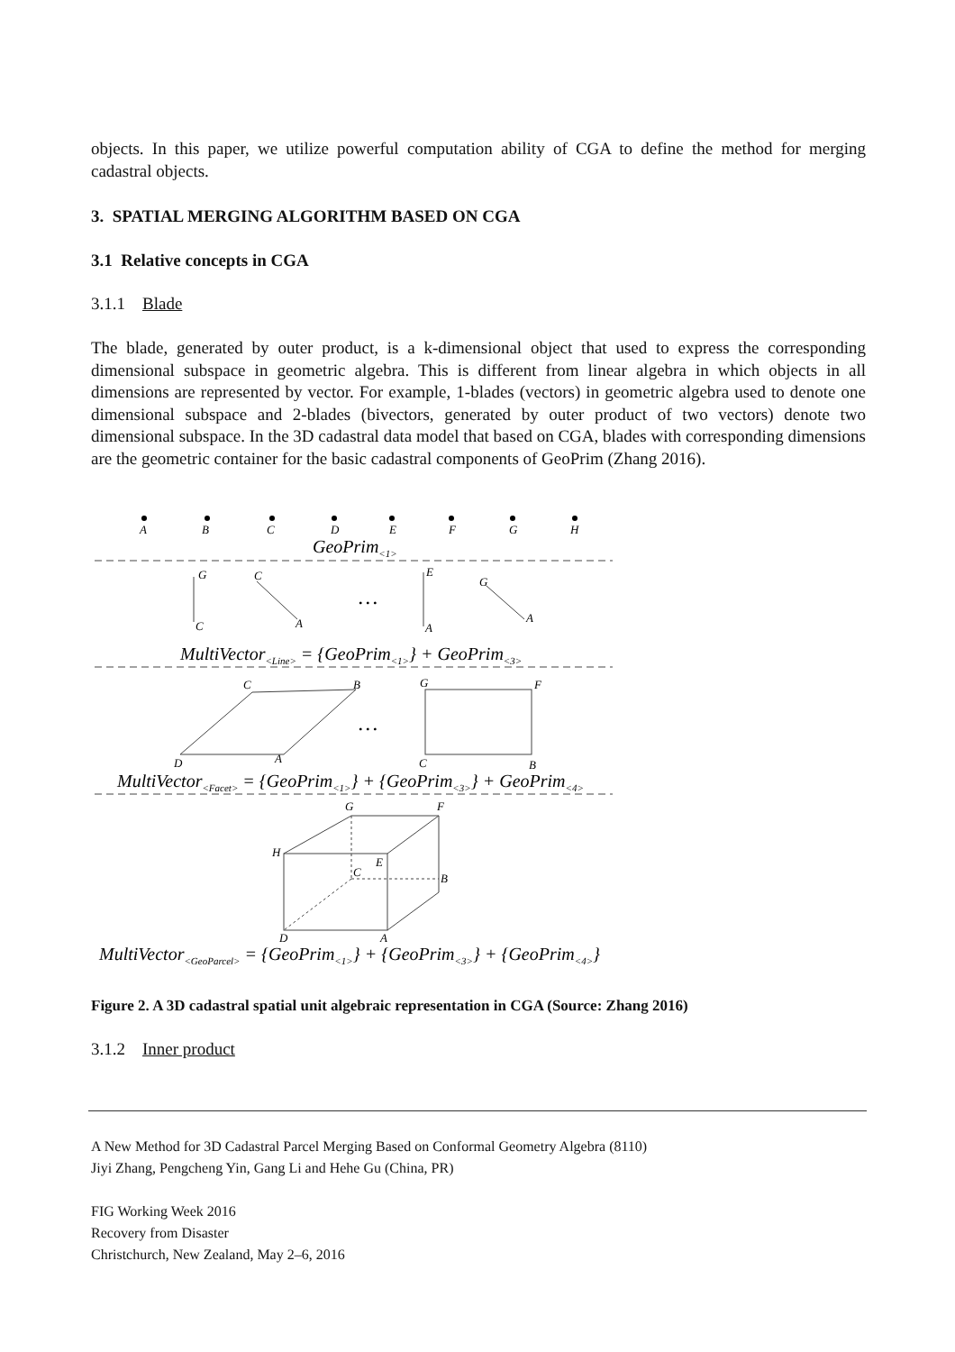objects. In this paper, we utilize powerful computation ability of CGA to define the method for merging cadastral objects.
3. SPATIAL MERGING ALGORITHM BASED ON CGA
3.1 Relative concepts in CGA
3.1.1 Blade
The blade, generated by outer product, is a k-dimensional object that used to express the corresponding dimensional subspace in geometric algebra. This is different from linear algebra in which objects in all dimensions are represented by vector. For example, 1-blades (vectors) in geometric algebra used to denote one dimensional subspace and 2-blades (bivectors, generated by outer product of two vectors) denote two dimensional subspace. In the 3D cadastral data model that based on CGA, blades with corresponding dimensions are the geometric container for the basic cadastral components of GeoPrim (Zhang 2016).
A
B
C
D
E
F
G
H
GeoPrim<1>
G
C
C
A
…
E
A
G
A
MultiVector<Line> = {GeoPrim<1>} + GeoPrim<3>
C
B
G
F
…
D
A
C
B
MultiVector<Facet> = {GeoPrim<1>} + {GeoPrim<3>} + GeoPrim<4>
G
F
H
E
C
B
D
A
MultiVector<GeoParcel> = {GeoPrim<1>} + {GeoPrim<3>} + {GeoPrim<4>}
Figure 2. A 3D cadastral spatial unit algebraic representation in CGA (Source: Zhang 2016)
3.1.2 Inner product
A New Method for 3D Cadastral Parcel Merging Based on Conformal Geometry Algebra (8110)
Jiyi Zhang, Pengcheng Yin, Gang Li and Hehe Gu (China, PR)
FIG Working Week 2016
Recovery from Disaster
Christchurch, New Zealand, May 2–6, 2016